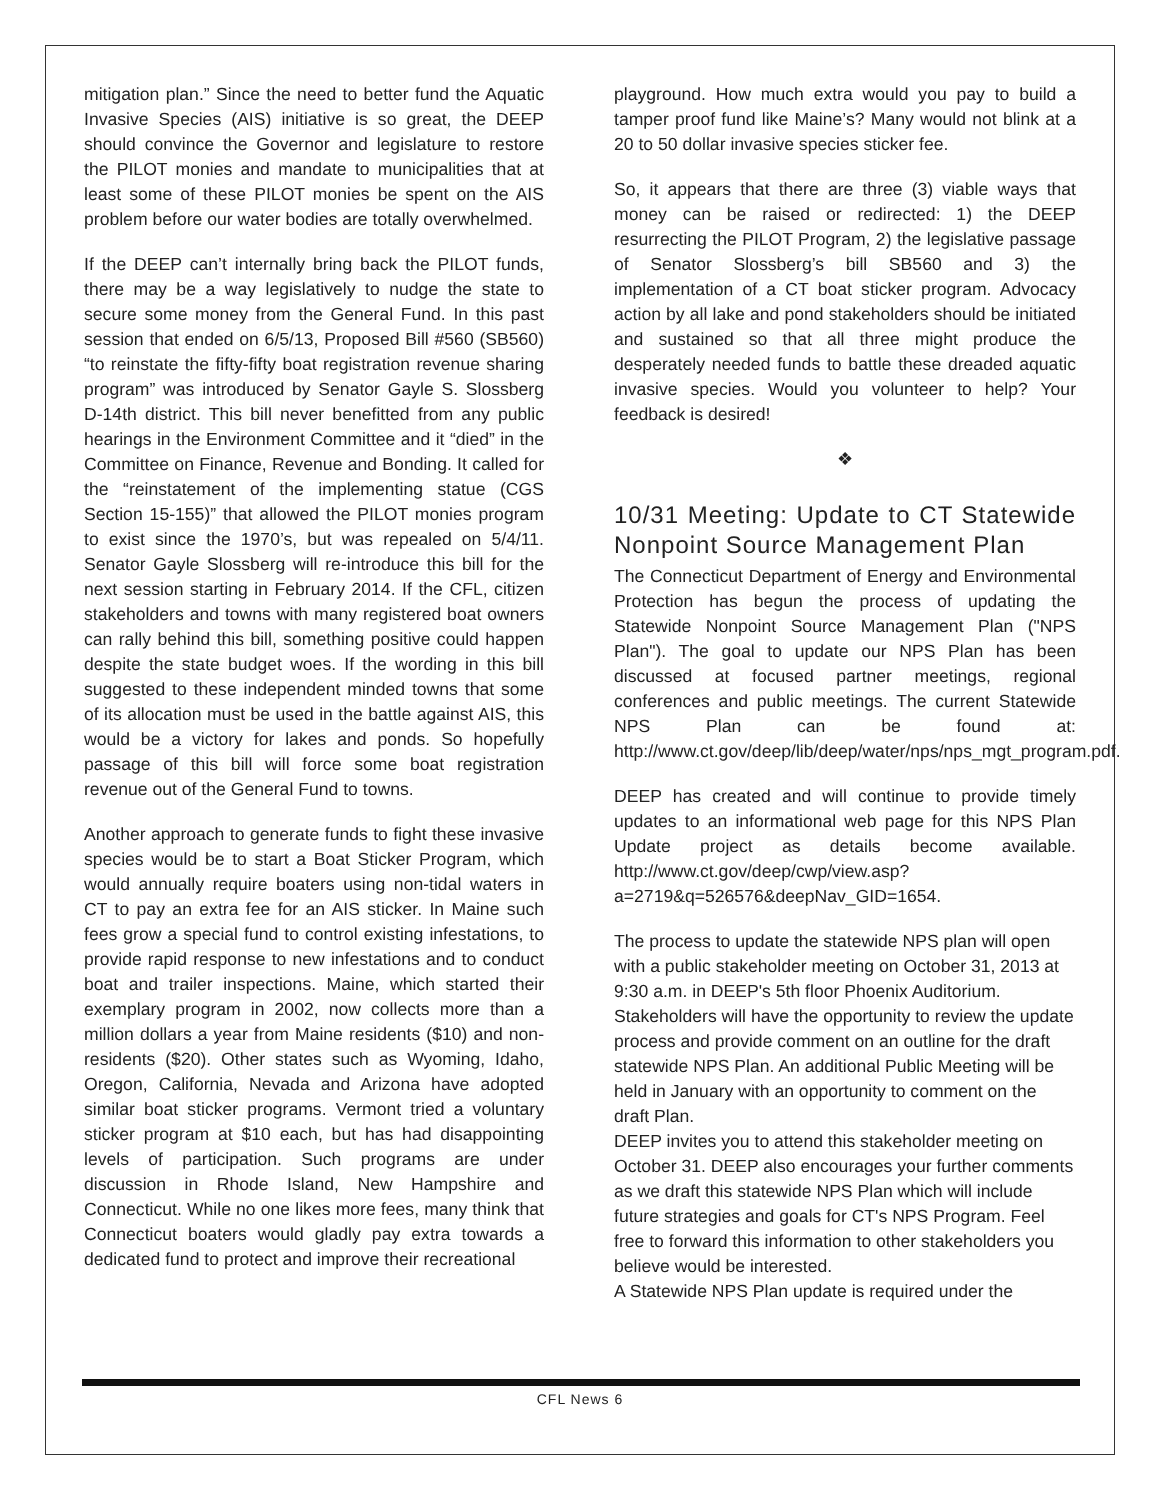mitigation plan.” Since the need to better fund the Aquatic Invasive Species (AIS) initiative is so great, the DEEP should convince the Governor and legislature to restore the PILOT monies and mandate to municipalities that at least some of these PILOT monies be spent on the AIS problem before our water bodies are totally overwhelmed.
If the DEEP can’t internally bring back the PILOT funds, there may be a way legislatively to nudge the state to secure some money from the General Fund. In this past session that ended on 6/5/13, Proposed Bill #560 (SB560) “to reinstate the fifty-fifty boat registration revenue sharing program” was introduced by Senator Gayle S. Slossberg D-14th district. This bill never benefitted from any public hearings in the Environment Committee and it “died” in the Committee on Finance, Revenue and Bonding. It called for the “reinstatement of the implementing statue (CGS Section 15-155)” that allowed the PILOT monies program to exist since the 1970’s, but was repealed on 5/4/11. Senator Gayle Slossberg will re-introduce this bill for the next session starting in February 2014. If the CFL, citizen stakeholders and towns with many registered boat owners can rally behind this bill, something positive could happen despite the state budget woes. If the wording in this bill suggested to these independent minded towns that some of its allocation must be used in the battle against AIS, this would be a victory for lakes and ponds. So hopefully passage of this bill will force some boat registration revenue out of the General Fund to towns.
Another approach to generate funds to fight these invasive species would be to start a Boat Sticker Program, which would annually require boaters using non-tidal waters in CT to pay an extra fee for an AIS sticker. In Maine such fees grow a special fund to control existing infestations, to provide rapid response to new infestations and to conduct boat and trailer inspections. Maine, which started their exemplary program in 2002, now collects more than a million dollars a year from Maine residents ($10) and non-residents ($20). Other states such as Wyoming, Idaho, Oregon, California, Nevada and Arizona have adopted similar boat sticker programs. Vermont tried a voluntary sticker program at $10 each, but has had disappointing levels of participation. Such programs are under discussion in Rhode Island, New Hampshire and Connecticut. While no one likes more fees, many think that Connecticut boaters would gladly pay extra towards a dedicated fund to protect and improve their recreational
playground. How much extra would you pay to build a tamper proof fund like Maine’s? Many would not blink at a 20 to 50 dollar invasive species sticker fee.
So, it appears that there are three (3) viable ways that money can be raised or redirected: 1) the DEEP resurrecting the PILOT Program, 2) the legislative passage of Senator Slossberg’s bill SB560 and 3) the implementation of a CT boat sticker program. Advocacy action by all lake and pond stakeholders should be initiated and sustained so that all three might produce the desperately needed funds to battle these dreaded aquatic invasive species. Would you volunteer to help? Your feedback is desired!
❖
10/31 Meeting: Update to CT Statewide Nonpoint Source Management Plan
The Connecticut Department of Energy and Environmental Protection has begun the process of updating the Statewide Nonpoint Source Management Plan ("NPS Plan"). The goal to update our NPS Plan has been discussed at focused partner meetings, regional conferences and public meetings. The current Statewide NPS Plan can be found at: http://www.ct.gov/deep/lib/deep/water/nps/nps_mgt_program.pdf.
DEEP has created and will continue to provide timely updates to an informational web page for this NPS Plan Update project as details become available. http://www.ct.gov/deep/cwp/view.asp?a=2719&q=526576&deepNav_GID=1654.
The process to update the statewide NPS plan will open with a public stakeholder meeting on October 31, 2013 at 9:30 a.m. in DEEP's 5th floor Phoenix Auditorium. Stakeholders will have the opportunity to review the update process and provide comment on an outline for the draft statewide NPS Plan. An additional Public Meeting will be held in January with an opportunity to comment on the draft Plan.
DEEP invites you to attend this stakeholder meeting on October 31. DEEP also encourages your further comments as we draft this statewide NPS Plan which will include future strategies and goals for CT's NPS Program. Feel free to forward this information to other stakeholders you believe would be interested.
A Statewide NPS Plan update is required under the
CFL News 6